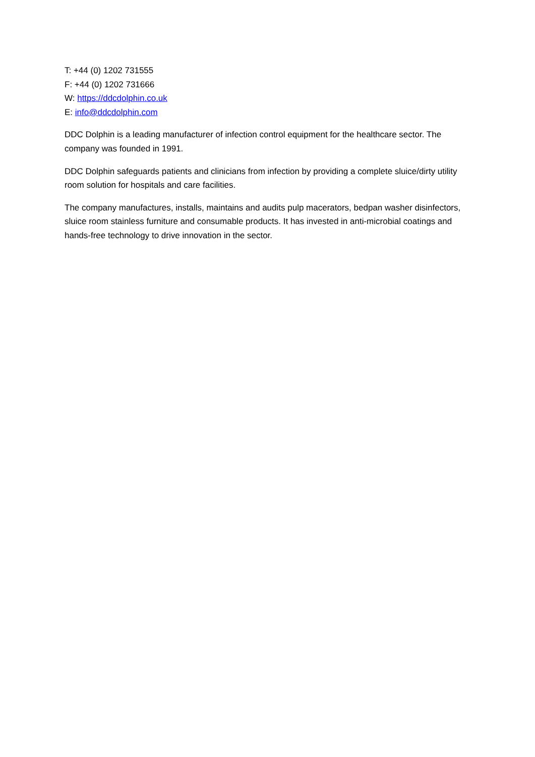T: +44 (0) 1202 731555
F: +44 (0) 1202 731666
W: https://ddcdolphin.co.uk
E: info@ddcdolphin.com
DDC Dolphin is a leading manufacturer of infection control equipment for the healthcare sector. The company was founded in 1991.
DDC Dolphin safeguards patients and clinicians from infection by providing a complete sluice/dirty utility room solution for hospitals and care facilities.
The company manufactures, installs, maintains and audits pulp macerators, bedpan washer disinfectors, sluice room stainless furniture and consumable products. It has invested in anti-microbial coatings and hands-free technology to drive innovation in the sector.